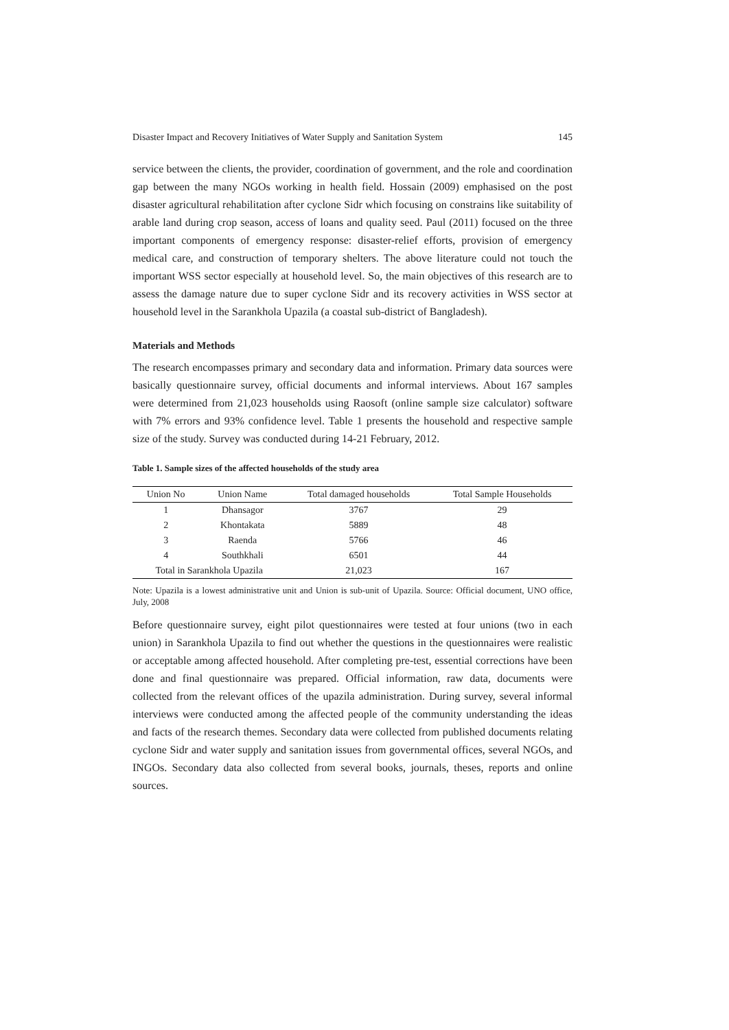Disaster Impact and Recovery Initiatives of Water Supply and Sanitation System 145
service between the clients, the provider, coordination of government, and the role and coordination gap between the many NGOs working in health field. Hossain (2009) emphasised on the post disaster agricultural rehabilitation after cyclone Sidr which focusing on constrains like suitability of arable land during crop season, access of loans and quality seed. Paul (2011) focused on the three important components of emergency response: disaster-relief efforts, provision of emergency medical care, and construction of temporary shelters. The above literature could not touch the important WSS sector especially at household level. So, the main objectives of this research are to assess the damage nature due to super cyclone Sidr and its recovery activities in WSS sector at household level in the Sarankhola Upazila (a coastal sub-district of Bangladesh).
Materials and Methods
The research encompasses primary and secondary data and information. Primary data sources were basically questionnaire survey, official documents and informal interviews. About 167 samples were determined from 21,023 households using Raosoft (online sample size calculator) software with 7% errors and 93% confidence level. Table 1 presents the household and respective sample size of the study. Survey was conducted during 14-21 February, 2012.
Table 1. Sample sizes of the affected households of the study area
| Union No | Union Name | Total damaged households | Total Sample Households |
| --- | --- | --- | --- |
| 1 | Dhansagor | 3767 | 29 |
| 2 | Khontakata | 5889 | 48 |
| 3 | Raenda | 5766 | 46 |
| 4 | Southkhali | 6501 | 44 |
| Total in Sarankhola Upazila | | 21,023 | 167 |
Note: Upazila is a lowest administrative unit and Union is sub-unit of Upazila. Source: Official document, UNO office, July, 2008
Before questionnaire survey, eight pilot questionnaires were tested at four unions (two in each union) in Sarankhola Upazila to find out whether the questions in the questionnaires were realistic or acceptable among affected household. After completing pre-test, essential corrections have been done and final questionnaire was prepared. Official information, raw data, documents were collected from the relevant offices of the upazila administration. During survey, several informal interviews were conducted among the affected people of the community understanding the ideas and facts of the research themes. Secondary data were collected from published documents relating cyclone Sidr and water supply and sanitation issues from governmental offices, several NGOs, and INGOs. Secondary data also collected from several books, journals, theses, reports and online sources.